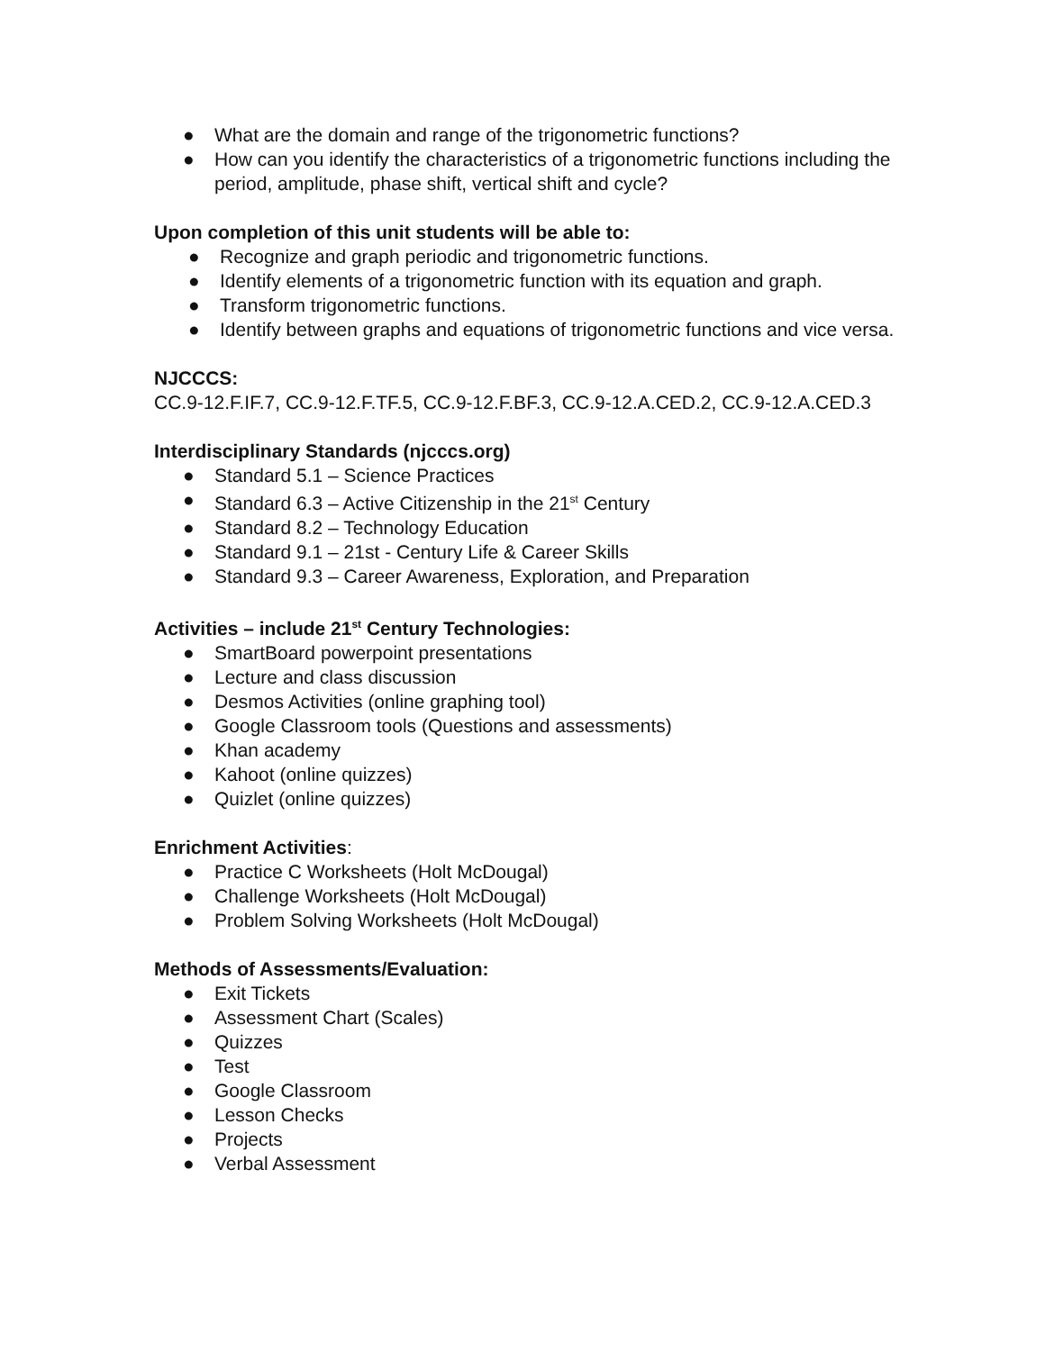● What are the domain and range of the trigonometric functions?
● How can you identify the characteristics of a trigonometric functions including the period, amplitude, phase shift, vertical shift and cycle?
Upon completion of this unit students will be able to:
● Recognize and graph periodic and trigonometric functions.
● Identify elements of a trigonometric function with its equation and graph.
● Transform trigonometric functions.
● Identify between graphs and equations of trigonometric functions and vice versa.
NJCCCS:
CC.9-12.F.IF.7, CC.9-12.F.TF.5, CC.9-12.F.BF.3, CC.9-12.A.CED.2, CC.9-12.A.CED.3
Interdisciplinary Standards (njcccs.org)
● Standard 5.1 – Science Practices
● Standard 6.3 – Active Citizenship in the 21<sup>st</sup> Century
● Standard 8.2 – Technology Education
● Standard 9.1 – 21st - Century Life & Career Skills
● Standard 9.3 – Career Awareness, Exploration, and Preparation
Activities – include 21<sup>st</sup> Century Technologies:
● SmartBoard powerpoint presentations
● Lecture and class discussion
● Desmos Activities (online graphing tool)
● Google Classroom tools (Questions and assessments)
● Khan academy
● Kahoot (online quizzes)
● Quizlet (online quizzes)
Enrichment Activities:
● Practice C Worksheets (Holt McDougal)
● Challenge Worksheets (Holt McDougal)
● Problem Solving Worksheets (Holt McDougal)
Methods of Assessments/Evaluation:
● Exit Tickets
● Assessment Chart (Scales)
● Quizzes
● Test
● Google Classroom
● Lesson Checks
● Projects
● Verbal Assessment